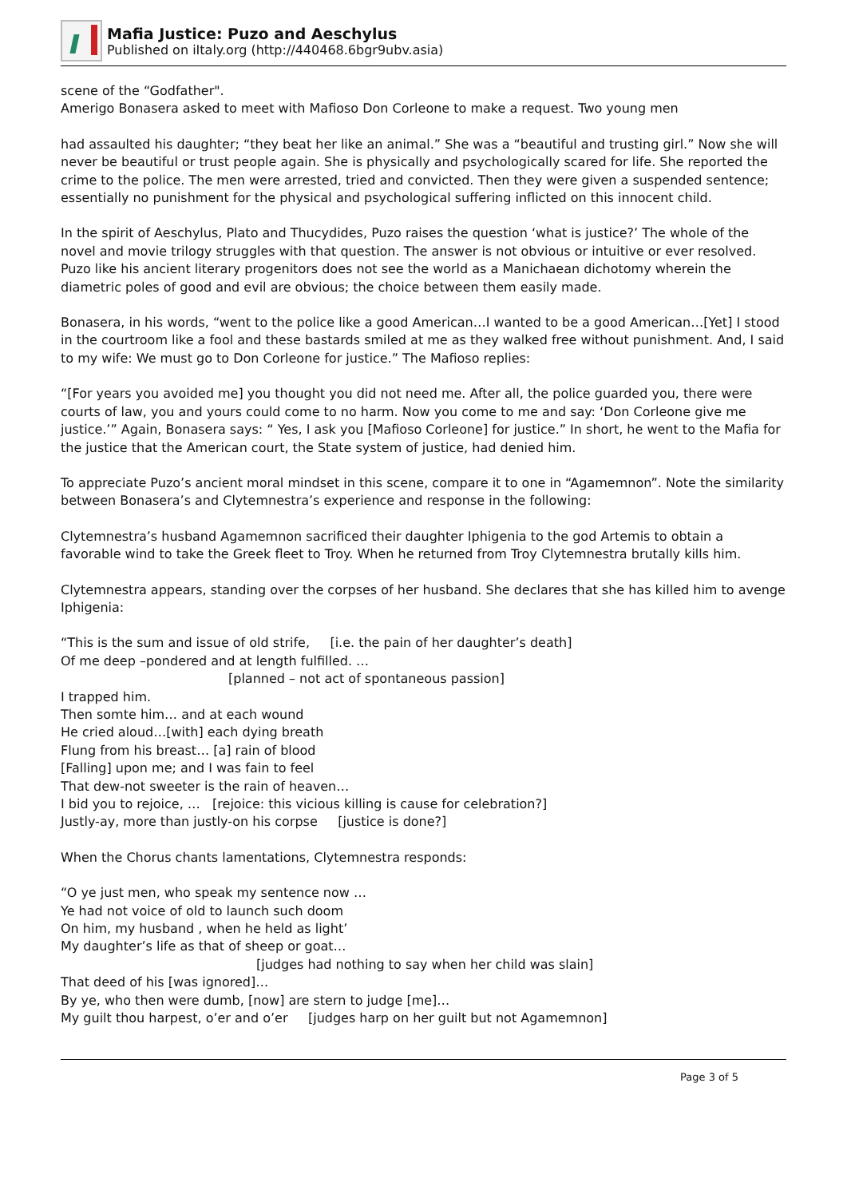Mafia Justice: Puzo and Aeschylus
Published on iItaly.org (http://440468.6bgr9ubv.asia)
scene of the “Godfather".
Amerigo Bonasera asked to meet with Mafioso Don Corleone to make a request. Two young men
had assaulted his daughter; “they beat her like an animal.” She was a “beautiful and trusting girl.” Now she will never be beautiful or trust people again. She is physically and psychologically scared for life. She reported the crime to the police. The men were arrested, tried and convicted. Then they were given a suspended sentence; essentially no punishment for the physical and psychological suffering inflicted on this innocent child.
In the spirit of Aeschylus, Plato and Thucydides, Puzo raises the question ‘what is justice?’ The whole of the novel and movie trilogy struggles with that question. The answer is not obvious or intuitive or ever resolved. Puzo like his ancient literary progenitors does not see the world as a Manichaean dichotomy wherein the diametric poles of good and evil are obvious; the choice between them easily made.
Bonasera, in his words, “went to the police like a good American…I wanted to be a good American…[Yet] I stood in the courtroom like a fool and these bastards smiled at me as they walked free without punishment. And, I said to my wife: We must go to Don Corleone for justice.” The Mafioso replies:
“[For years you avoided me] you thought you did not need me. After all, the police guarded you, there were courts of law, you and yours could come to no harm. Now you come to me and say: ‘Don Corleone give me justice.’” Again, Bonasera says: “ Yes, I ask you [Mafioso Corleone] for justice.” In short, he went to the Mafia for the justice that the American court, the State system of justice, had denied him.
To appreciate Puzo’s ancient moral mindset in this scene, compare it to one in “Agamemnon”. Note the similarity between Bonasera’s and Clytemnestra’s experience and response in the following:
Clytemnestra’s husband Agamemnon sacrificed their daughter Iphigenia to the god Artemis to obtain a favorable wind to take the Greek fleet to Troy. When he returned from Troy Clytemnestra brutally kills him.
Clytemnestra appears, standing over the corpses of her husband. She declares that she has killed him to avenge Iphigenia:
“This is the sum and issue of old strife, [i.e. the pain of her daughter’s death]
Of me deep –pondered and at length fulfilled. …
[planned – not act of spontaneous passion]
I trapped him.
Then somte him… and at each wound
He cried aloud…[with] each dying breath
Flung from his breast… [a] rain of blood
[Falling] upon me; and I was fain to feel
That dew-not sweeter is the rain of heaven…
I bid you to rejoice, … [rejoice: this vicious killing is cause for celebration?]
Justly-ay, more than justly-on his corpse [justice is done?]
When the Chorus chants lamentations, Clytemnestra responds:
“O ye just men, who speak my sentence now …
Ye had not voice of old to launch such doom
On him, my husband , when he held as light’
My daughter’s life as that of sheep or goat…
[judges had nothing to say when her child was slain]
That deed of his [was ignored]…
By ye, who then were dumb, [now] are stern to judge [me]…
My guilt thou harpest, o’er and o’er [judges harp on her guilt but not Agamemnon]
Page 3 of 5